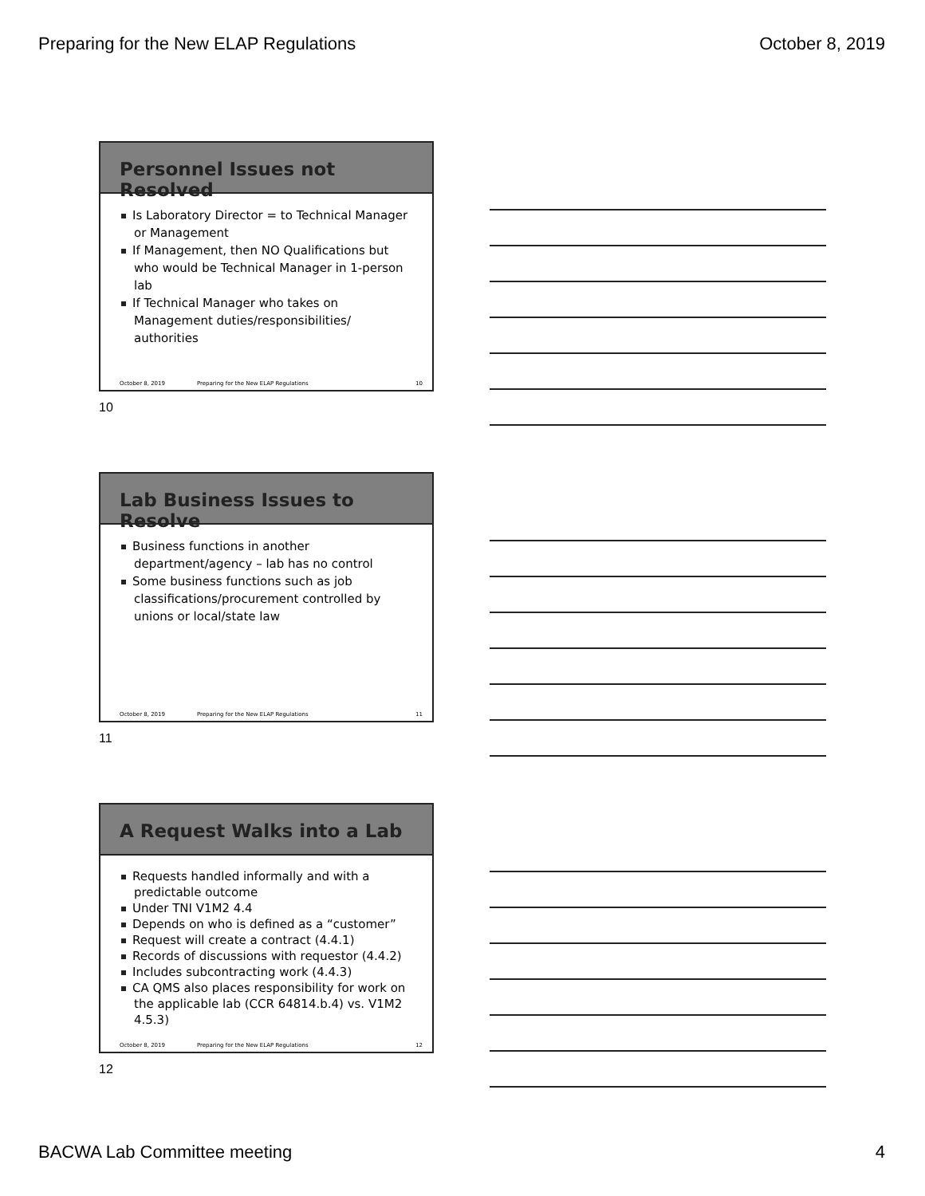Preparing for the New ELAP Regulations October 8, 2019
Personnel Issues not Resolved
Is Laboratory Director = to Technical Manager or Management
If Management, then NO Qualifications but who would be Technical Manager in 1-person lab
If Technical Manager who takes on Management duties/responsibilities/ authorities
October 8, 2019 Preparing for the New ELAP Regulations 10
10
Lab Business Issues to Resolve
Business functions in another department/agency – lab has no control
Some business functions such as job classifications/procurement controlled by unions or local/state law
October 8, 2019 Preparing for the New ELAP Regulations 11
11
A Request Walks into a Lab
Requests handled informally and with a predictable outcome
Under TNI V1M2 4.4
Depends on who is defined as a “customer”
Request will create a contract (4.4.1)
Records of discussions with requestor (4.4.2)
Includes subcontracting work (4.4.3)
CA QMS also places responsibility for work on the applicable lab (CCR 64814.b.4) vs. V1M2 4.5.3)
October 8, 2019 Preparing for the New ELAP Regulations 12
12
BACWA Lab Committee meeting 4